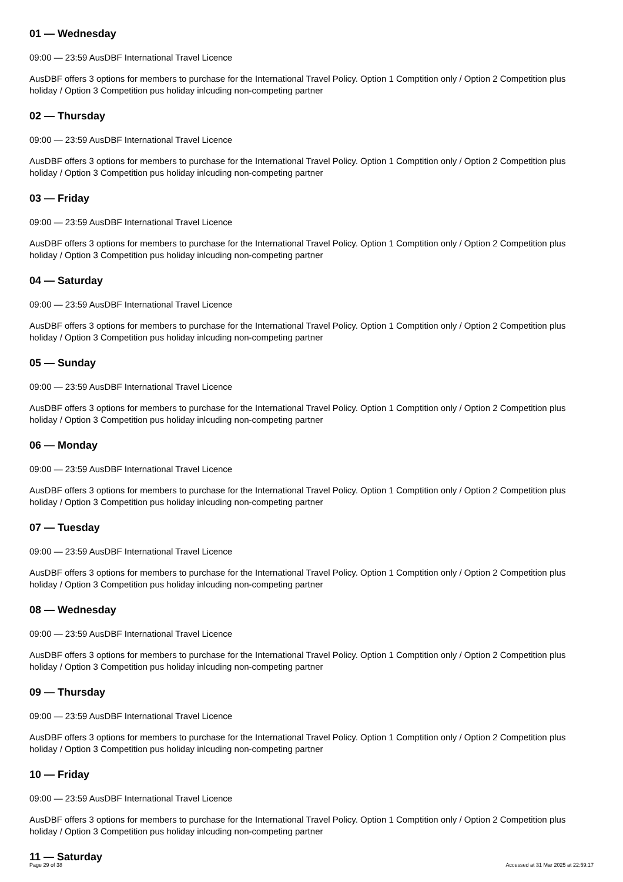01 — Wednesday
09:00 — 23:59 AusDBF International Travel Licence
AusDBF offers 3 options for members to purchase for the International Travel Policy. Option 1 Comptition only / Option 2 Competition plus holiday / Option 3 Competition pus holiday inlcuding non-competing partner
02 — Thursday
09:00 — 23:59 AusDBF International Travel Licence
AusDBF offers 3 options for members to purchase for the International Travel Policy. Option 1 Comptition only / Option 2 Competition plus holiday / Option 3 Competition pus holiday inlcuding non-competing partner
03 — Friday
09:00 — 23:59 AusDBF International Travel Licence
AusDBF offers 3 options for members to purchase for the International Travel Policy. Option 1 Comptition only / Option 2 Competition plus holiday / Option 3 Competition pus holiday inlcuding non-competing partner
04 — Saturday
09:00 — 23:59 AusDBF International Travel Licence
AusDBF offers 3 options for members to purchase for the International Travel Policy. Option 1 Comptition only / Option 2 Competition plus holiday / Option 3 Competition pus holiday inlcuding non-competing partner
05 — Sunday
09:00 — 23:59 AusDBF International Travel Licence
AusDBF offers 3 options for members to purchase for the International Travel Policy. Option 1 Comptition only / Option 2 Competition plus holiday / Option 3 Competition pus holiday inlcuding non-competing partner
06 — Monday
09:00 — 23:59 AusDBF International Travel Licence
AusDBF offers 3 options for members to purchase for the International Travel Policy. Option 1 Comptition only / Option 2 Competition plus holiday / Option 3 Competition pus holiday inlcuding non-competing partner
07 — Tuesday
09:00 — 23:59 AusDBF International Travel Licence
AusDBF offers 3 options for members to purchase for the International Travel Policy. Option 1 Comptition only / Option 2 Competition plus holiday / Option 3 Competition pus holiday inlcuding non-competing partner
08 — Wednesday
09:00 — 23:59 AusDBF International Travel Licence
AusDBF offers 3 options for members to purchase for the International Travel Policy. Option 1 Comptition only / Option 2 Competition plus holiday / Option 3 Competition pus holiday inlcuding non-competing partner
09 — Thursday
09:00 — 23:59 AusDBF International Travel Licence
AusDBF offers 3 options for members to purchase for the International Travel Policy. Option 1 Comptition only / Option 2 Competition plus holiday / Option 3 Competition pus holiday inlcuding non-competing partner
10 — Friday
09:00 — 23:59 AusDBF International Travel Licence
AusDBF offers 3 options for members to purchase for the International Travel Policy. Option 1 Comptition only / Option 2 Competition plus holiday / Option 3 Competition pus holiday inlcuding non-competing partner
11 — Saturday
Page 29 of 38 Accessed at 31 Mar 2025 at 22:59:17